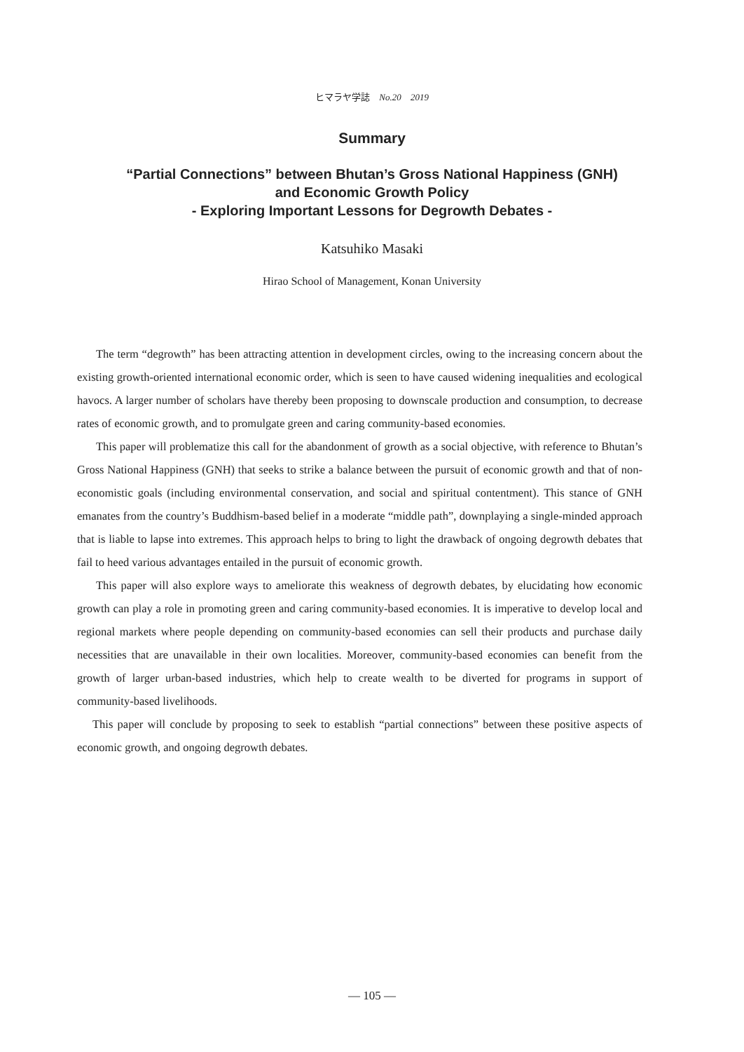ヒマラヤ学誌 No.20 2019
Summary
“Partial Connections” between Bhutan’s Gross National Happiness (GNH)
and Economic Growth Policy
- Exploring Important Lessons for Degrowth Debates -
Katsuhiko Masaki
Hirao School of Management, Konan University
The term “degrowth” has been attracting attention in development circles, owing to the increasing concern about the existing growth-oriented international economic order, which is seen to have caused widening inequalities and ecological havocs. A larger number of scholars have thereby been proposing to downscale production and consumption, to decrease rates of economic growth, and to promulgate green and caring community-based economies.
This paper will problematize this call for the abandonment of growth as a social objective, with reference to Bhutan’s Gross National Happiness (GNH) that seeks to strike a balance between the pursuit of economic growth and that of non-economistic goals (including environmental conservation, and social and spiritual contentment). This stance of GNH emanates from the country’s Buddhism-based belief in a moderate “middle path”, downplaying a single-minded approach that is liable to lapse into extremes. This approach helps to bring to light the drawback of ongoing degrowth debates that fail to heed various advantages entailed in the pursuit of economic growth.
This paper will also explore ways to ameliorate this weakness of degrowth debates, by elucidating how economic growth can play a role in promoting green and caring community-based economies. It is imperative to develop local and regional markets where people depending on community-based economies can sell their products and purchase daily necessities that are unavailable in their own localities. Moreover, community-based economies can benefit from the growth of larger urban-based industries, which help to create wealth to be diverted for programs in support of community-based livelihoods.
This paper will conclude by proposing to seek to establish “partial connections” between these positive aspects of economic growth, and ongoing degrowth debates.
— 105 —